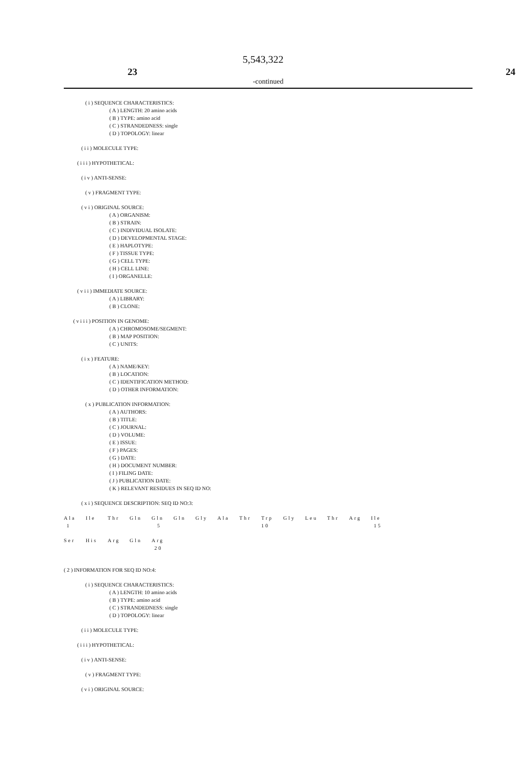5,543,322
23 24
-continued
( i ) SEQUENCE CHARACTERISTICS:
( A ) LENGTH: 20 amino acids
( B ) TYPE: amino acid
( C ) STRANDEDNESS: single
( D ) TOPOLOGY: linear
( i i ) MOLECULE TYPE:
( i i i ) HYPOTHETICAL:
( i v ) ANTI-SENSE:
( v ) FRAGMENT TYPE:
( v i ) ORIGINAL SOURCE:
( A ) ORGANISM:
( B ) STRAIN:
( C ) INDIVIDUAL ISOLATE:
( D ) DEVELOPMENTAL STAGE:
( E ) HAPLOTYPE:
( F ) TISSUE TYPE:
( G ) CELL TYPE:
( H ) CELL LINE:
( I ) ORGANELLE:
( v i i ) IMMEDIATE SOURCE:
( A ) LIBRARY:
( B ) CLONE:
( v i i i ) POSITION IN GENOME:
( A ) CHROMOSOME/SEGMENT:
( B ) MAP POSITION:
( C ) UNITS:
( i x ) FEATURE:
( A ) NAME/KEY:
( B ) LOCATION:
( C ) IDENTIFICATION METHOD:
( D ) OTHER INFORMATION:
( x ) PUBLICATION INFORMATION:
( A ) AUTHORS:
( B ) TITLE:
( C ) JOURNAL:
( D ) VOLUME:
( E ) ISSUE:
( F ) PAGES:
( G ) DATE:
( H ) DOCUMENT NUMBER:
( I ) FILING DATE:
( J ) PUBLICATION DATE:
( K ) RELEVANT RESIDUES IN SEQ ID NO:
( x i ) SEQUENCE DESCRIPTION: SEQ ID NO:3:
| Ala | Ile | Thr | Gln | Gln | Gln | Gly | Ala | Thr | Trp | Gly | Leu | Thr | Arg | Ile |
| 1 | | | | 5 | | | | | 10 | | | | | 15 |
| Ser | His | Arg | Gln | Arg | | | | | | | | | | |
| | | | | 20 | | | | | | | | | | |
( 2 ) INFORMATION FOR SEQ ID NO:4:
( i ) SEQUENCE CHARACTERISTICS:
( A ) LENGTH: 10 amino acids
( B ) TYPE: amino acid
( C ) STRANDEDNESS: single
( D ) TOPOLOGY: linear
( i i ) MOLECULE TYPE:
( i i i ) HYPOTHETICAL:
( i v ) ANTI-SENSE:
( v ) FRAGMENT TYPE:
( v i ) ORIGINAL SOURCE: